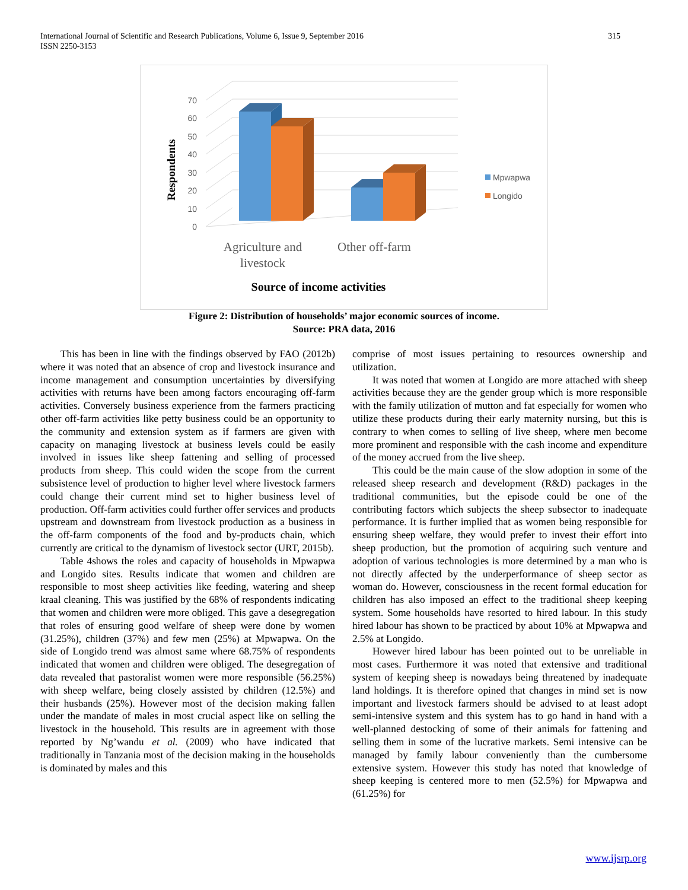315 International Journal of Scientific and Research Publications, Volume 6, Issue 9, September 2016
ISSN 2250-3153
0
10
20
30
40
50
60
70
Respondents
Agriculture and
livestock
Other off-farm
Source of income activities
Mpwapwa
Longido
Figure 2: Distribution of households’ major economic sources of income.
Source: PRA data, 2016
This has been in line with the findings observed by FAO (2012b) where it was noted that an absence of crop and livestock insurance and income management and consumption uncertainties by diversifying activities with returns have been among factors encouraging off-farm activities. Conversely business experience from the farmers practicing other off-farm activities like petty business could be an opportunity to the community and extension system as if farmers are given with capacity on managing livestock at business levels could be easily involved in issues like sheep fattening and selling of processed products from sheep. This could widen the scope from the current subsistence level of production to higher level where livestock farmers could change their current mind set to higher business level of production. Off-farm activities could further offer services and products upstream and downstream from livestock production as a business in the off-farm components of the food and by-products chain, which currently are critical to the dynamism of livestock sector (URT, 2015b).
Table 4shows the roles and capacity of households in Mpwapwa and Longido sites. Results indicate that women and children are responsible to most sheep activities like feeding, watering and sheep kraal cleaning. This was justified by the 68% of respondents indicating that women and children were more obliged. This gave a desegregation that roles of ensuring good welfare of sheep were done by women (31.25%), children (37%) and few men (25%) at Mpwapwa. On the side of Longido trend was almost same where 68.75% of respondents indicated that women and children were obliged. The desegregation of data revealed that pastoralist women were more responsible (56.25%) with sheep welfare, being closely assisted by children (12.5%) and their husbands (25%). However most of the decision making fallen under the mandate of males in most crucial aspect like on selling the livestock in the household. This results are in agreement with those reported by Ng’wandu et al. (2009) who have indicated that traditionally in Tanzania most of the decision making in the households is dominated by males and this
comprise of most issues pertaining to resources ownership and utilization.
It was noted that women at Longido are more attached with sheep activities because they are the gender group which is more responsible with the family utilization of mutton and fat especially for women who utilize these products during their early maternity nursing, but this is contrary to when comes to selling of live sheep, where men become more prominent and responsible with the cash income and expenditure of the money accrued from the live sheep.
This could be the main cause of the slow adoption in some of the released sheep research and development (R&D) packages in the traditional communities, but the episode could be one of the contributing factors which subjects the sheep subsector to inadequate performance. It is further implied that as women being responsible for ensuring sheep welfare, they would prefer to invest their effort into sheep production, but the promotion of acquiring such venture and adoption of various technologies is more determined by a man who is not directly affected by the underperformance of sheep sector as woman do. However, consciousness in the recent formal education for children has also imposed an effect to the traditional sheep keeping system. Some households have resorted to hired labour. In this study hired labour has shown to be practiced by about 10% at Mpwapwa and 2.5% at Longido.
However hired labour has been pointed out to be unreliable in most cases. Furthermore it was noted that extensive and traditional system of keeping sheep is nowadays being threatened by inadequate land holdings. It is therefore opined that changes in mind set is now important and livestock farmers should be advised to at least adopt semi-intensive system and this system has to go hand in hand with a well-planned destocking of some of their animals for fattening and selling them in some of the lucrative markets. Semi intensive can be managed by family labour conveniently than the cumbersome extensive system. However this study has noted that knowledge of sheep keeping is centered more to men (52.5%) for Mpwapwa and (61.25%) for
www.ijsrp.org